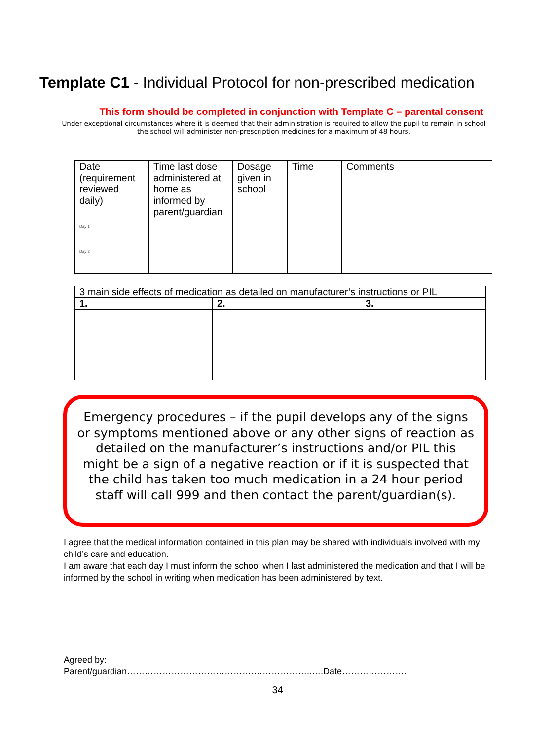Template C1 - Individual Protocol for non-prescribed medication
This form should be completed in conjunction with Template C – parental consent
Under exceptional circumstances where it is deemed that their administration is required to allow the pupil to remain in school the school will administer non-prescription medicines for a maximum of 48 hours.
| Date (requirement reviewed daily) | Time last dose administered at home as informed by parent/guardian | Dosage given in school | Time | Comments |
| Day 1 | | | | |
| Day 2 | | | | |
| 3 main side effects of medication as detailed on manufacturer’s instructions or PIL | | |
| 1. | 2. | 3. |
Emergency procedures – if the pupil develops any of the signs or symptoms mentioned above or any other signs of reaction as detailed on the manufacturer’s instructions and/or PIL this might be a sign of a negative reaction or if it is suspected that the child has taken too much medication in a 24 hour period staff will call 999 and then contact the parent/guardian(s).
I agree that the medical information contained in this plan may be shared with individuals involved with my child’s care and education.
I am aware that each day I must inform the school when I last administered the medication and that I will be informed by the school in writing when medication has been administered by text.
Agreed by:
Parent/guardian…………………………………….………………..….Date………………….
34